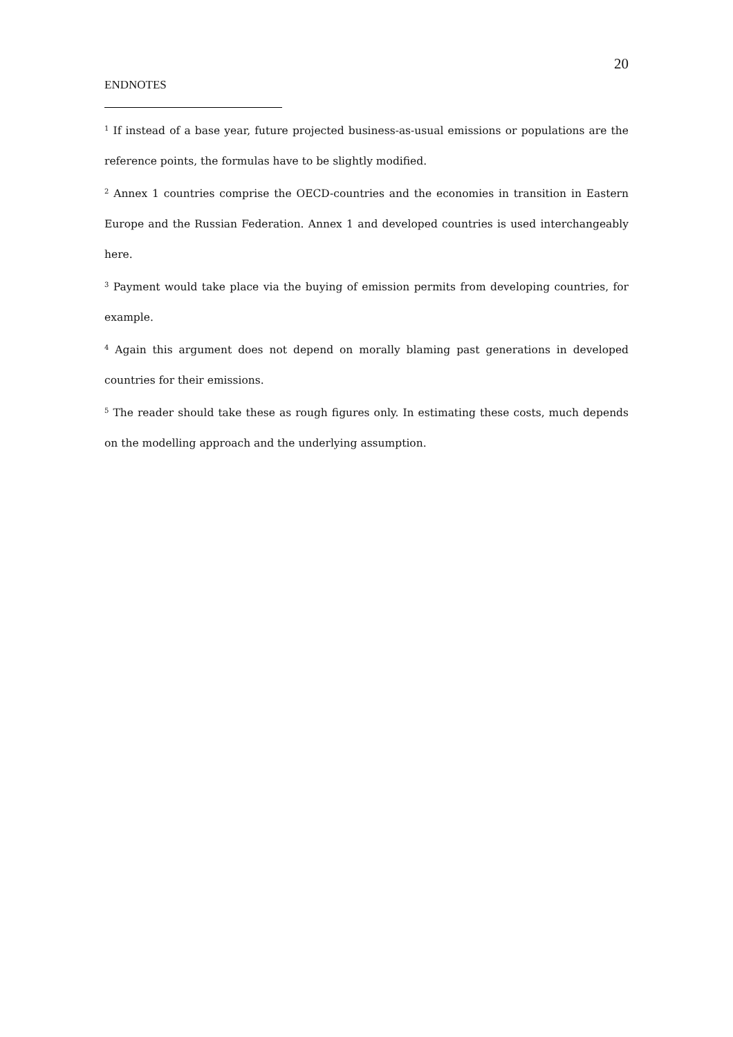20
ENDNOTES
<sup>1</sup> If instead of a base year, future projected business-as-usual emissions or populations are the reference points, the formulas have to be slightly modified.
<sup>2</sup> Annex 1 countries comprise the OECD-countries and the economies in transition in Eastern Europe and the Russian Federation. Annex 1 and developed countries is used interchangeably here.
<sup>3</sup> Payment would take place via the buying of emission permits from developing countries, for example.
<sup>4</sup> Again this argument does not depend on morally blaming past generations in developed countries for their emissions.
<sup>5</sup> The reader should take these as rough figures only. In estimating these costs, much depends on the modelling approach and the underlying assumption.